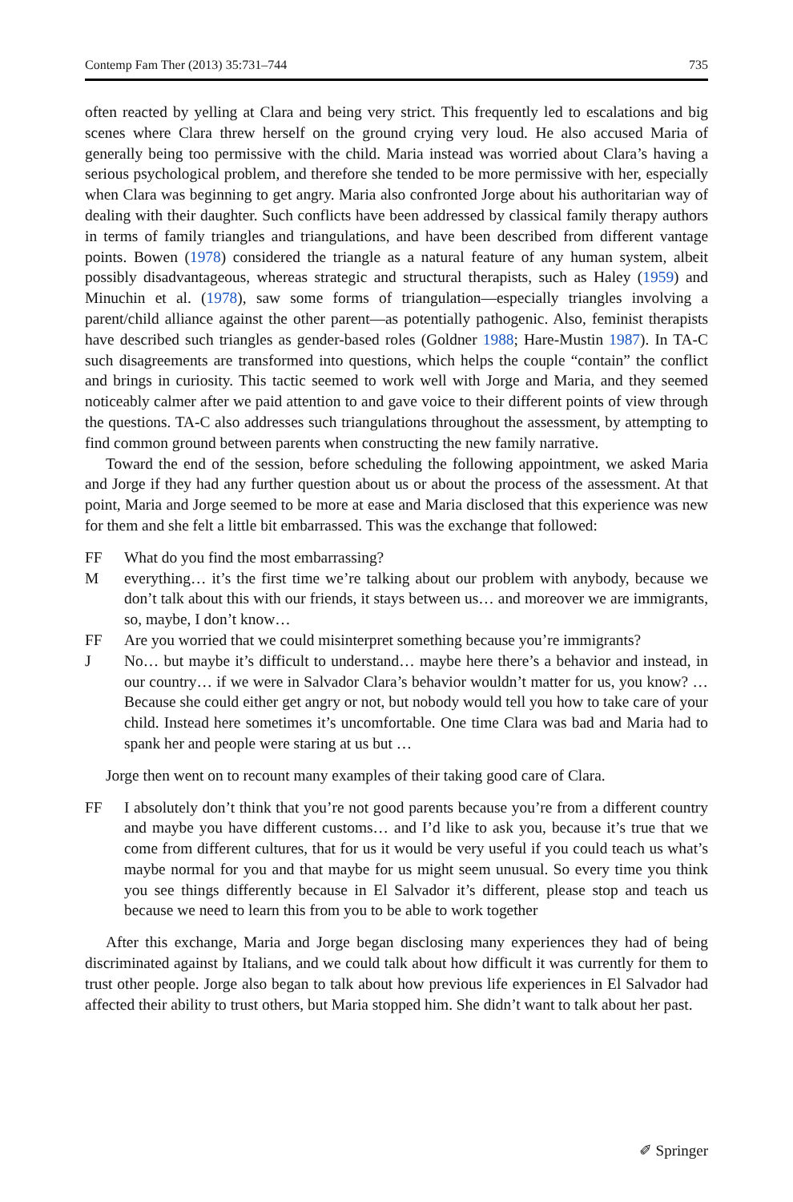Contemp Fam Ther (2013) 35:731–744 735
often reacted by yelling at Clara and being very strict. This frequently led to escalations and big scenes where Clara threw herself on the ground crying very loud. He also accused Maria of generally being too permissive with the child. Maria instead was worried about Clara’s having a serious psychological problem, and therefore she tended to be more permissive with her, especially when Clara was beginning to get angry. Maria also confronted Jorge about his authoritarian way of dealing with their daughter. Such conflicts have been addressed by classical family therapy authors in terms of family triangles and triangulations, and have been described from different vantage points. Bowen (1978) considered the triangle as a natural feature of any human system, albeit possibly disadvantageous, whereas strategic and structural therapists, such as Haley (1959) and Minuchin et al. (1978), saw some forms of triangulation—especially triangles involving a parent/child alliance against the other parent—as potentially pathogenic. Also, feminist therapists have described such triangles as gender-based roles (Goldner 1988; Hare-Mustin 1987). In TA-C such disagreements are transformed into questions, which helps the couple “contain” the conflict and brings in curiosity. This tactic seemed to work well with Jorge and Maria, and they seemed noticeably calmer after we paid attention to and gave voice to their different points of view through the questions. TA-C also addresses such triangulations throughout the assessment, by attempting to find common ground between parents when constructing the new family narrative.
Toward the end of the session, before scheduling the following appointment, we asked Maria and Jorge if they had any further question about us or about the process of the assessment. At that point, Maria and Jorge seemed to be more at ease and Maria disclosed that this experience was new for them and she felt a little bit embarrassed. This was the exchange that followed:
FF What do you find the most embarrassing?
Meverything… it’s the first time we’re talking about our problem with anybody, because we don’t talk about this with our friends, it stays between us… and moreover we are immigrants, so, maybe, I don’t know…
FF Are you worried that we could misinterpret something because you’re immigrants?
J No… but maybe it’s difficult to understand… maybe here there’s a behavior and instead, in our country… if we were in Salvador Clara’s behavior wouldn’t matter for us, you know? …Because she could either get angry or not, but nobody would tell you how to take care of your child. Instead here sometimes it’s uncomfortable. One time Clara was bad and Maria had to spank her and people were staring at us but …
Jorge then went on to recount many examples of their taking good care of Clara.
FF I absolutely don’t think that you’re not good parents because you’re from a different country and maybe you have different customs… and I’d like to ask you, because it’s true that we come from different cultures, that for us it would be very useful if you could teach us what’s maybe normal for you and that maybe for us might seem unusual. So every time you think you see things differently because in El Salvador it’s different, please stop and teach us because we need to learn this from you to be able to work together
After this exchange, Maria and Jorge began disclosing many experiences they had of being discriminated against by Italians, and we could talk about how difficult it was currently for them to trust other people. Jorge also began to talk about how previous life experiences in El Salvador had affected their ability to trust others, but Maria stopped him. She didn’t want to talk about her past.
✐ Springer